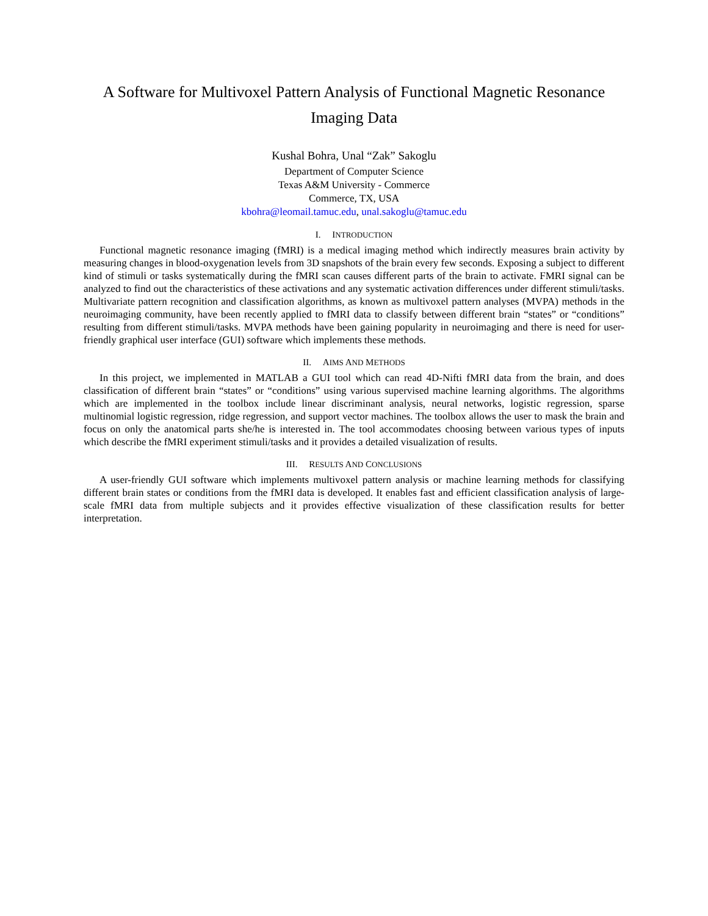A Software for Multivoxel Pattern Analysis of Functional Magnetic Resonance
Imaging Data
Kushal Bohra, Unal “Zak” Sakoglu
Department of Computer Science
Texas A&M University - Commerce
Commerce, TX, USA
kbohra@leomail.tamuc.edu, unal.sakoglu@tamuc.edu
I. INTRODUCTION
Functional magnetic resonance imaging (fMRI) is a medical imaging method which indirectly measures brain activity by measuring changes in blood-oxygenation levels from 3D snapshots of the brain every few seconds. Exposing a subject to different kind of stimuli or tasks systematically during the fMRI scan causes different parts of the brain to activate. FMRI signal can be analyzed to find out the characteristics of these activations and any systematic activation differences under different stimuli/tasks. Multivariate pattern recognition and classification algorithms, as known as multivoxel pattern analyses (MVPA) methods in the neuroimaging community, have been recently applied to fMRI data to classify between different brain “states” or “conditions” resulting from different stimuli/tasks. MVPA methods have been gaining popularity in neuroimaging and there is need for user-friendly graphical user interface (GUI) software which implements these methods.
II. AIMS AND METHODS
In this project, we implemented in MATLAB a GUI tool which can read 4D-Nifti fMRI data from the brain, and does classification of different brain “states” or “conditions” using various supervised machine learning algorithms. The algorithms which are implemented in the toolbox include linear discriminant analysis, neural networks, logistic regression, sparse multinomial logistic regression, ridge regression, and support vector machines. The toolbox allows the user to mask the brain and focus on only the anatomical parts she/he is interested in. The tool accommodates choosing between various types of inputs which describe the fMRI experiment stimuli/tasks and it provides a detailed visualization of results.
III. RESULTS AND CONCLUSIONS
A user-friendly GUI software which implements multivoxel pattern analysis or machine learning methods for classifying different brain states or conditions from the fMRI data is developed. It enables fast and efficient classification analysis of large-scale fMRI data from multiple subjects and it provides effective visualization of these classification results for better interpretation.